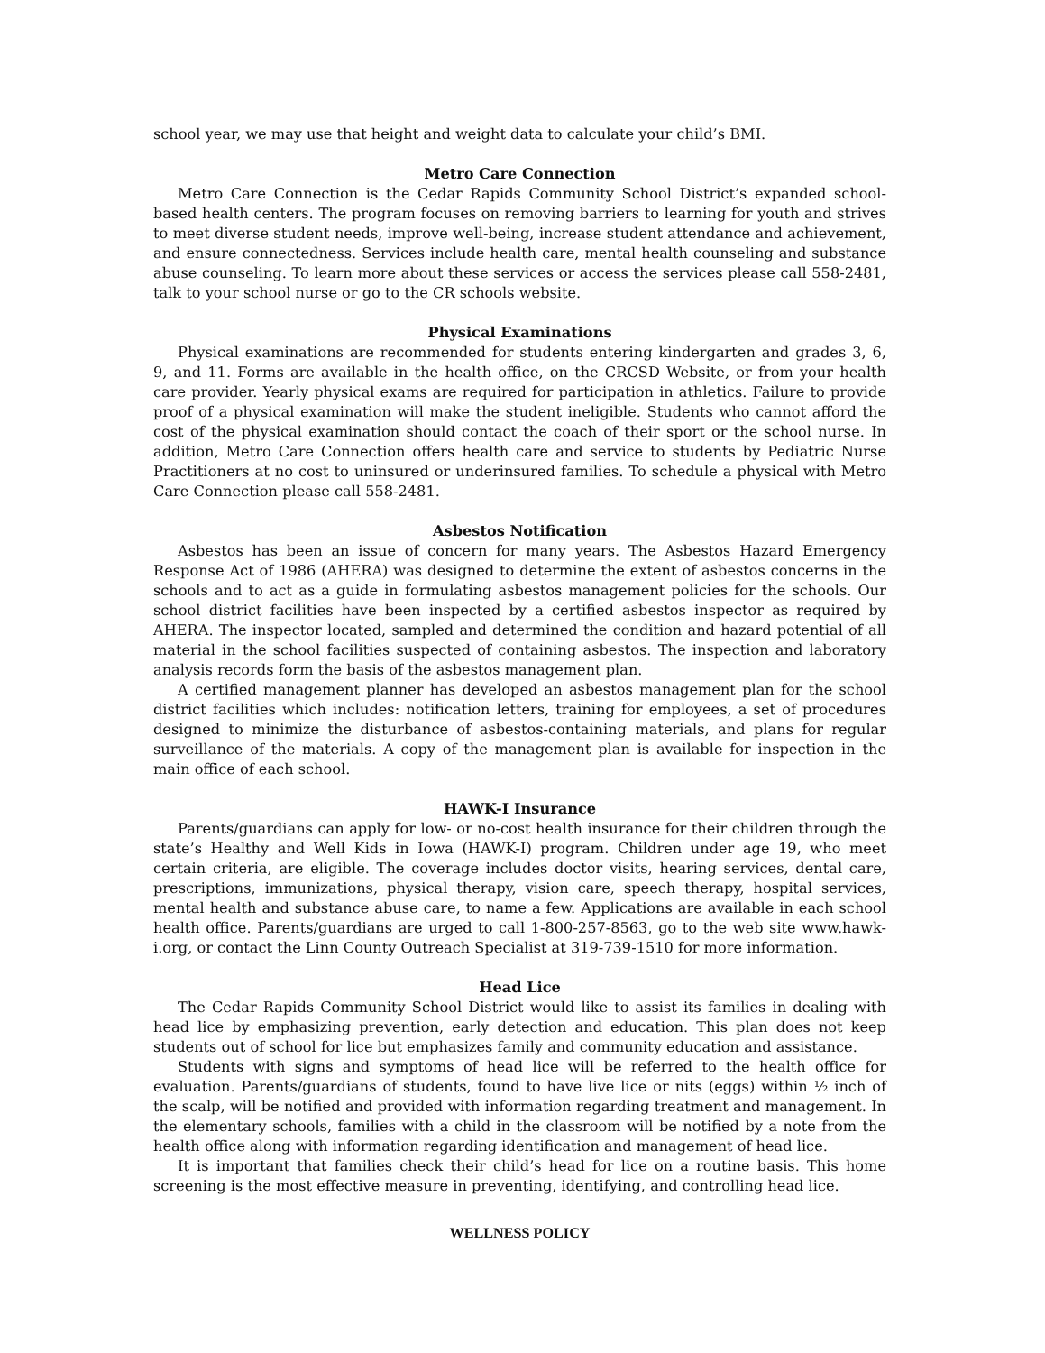school year, we may use that height and weight data to calculate your child’s BMI.
Metro Care Connection
Metro Care Connection is the Cedar Rapids Community School District’s expanded school-based health centers. The program focuses on removing barriers to learning for youth and strives to meet diverse student needs, improve well-being, increase student attendance and achievement, and ensure connectedness. Services include health care, mental health counseling and substance abuse counseling. To learn more about these services or access the services please call 558-2481, talk to your school nurse or go to the CR schools website.
Physical Examinations
Physical examinations are recommended for students entering kindergarten and grades 3, 6, 9, and 11. Forms are available in the health office, on the CRCSD Website, or from your health care provider. Yearly physical exams are required for participation in athletics. Failure to provide proof of a physical examination will make the student ineligible. Students who cannot afford the cost of the physical examination should contact the coach of their sport or the school nurse. In addition, Metro Care Connection offers health care and service to students by Pediatric Nurse Practitioners at no cost to uninsured or underinsured families. To schedule a physical with Metro Care Connection please call 558-2481.
Asbestos Notification
Asbestos has been an issue of concern for many years. The Asbestos Hazard Emergency Response Act of 1986 (AHERA) was designed to determine the extent of asbestos concerns in the schools and to act as a guide in formulating asbestos management policies for the schools. Our school district facilities have been inspected by a certified asbestos inspector as required by AHERA. The inspector located, sampled and determined the condition and hazard potential of all material in the school facilities suspected of containing asbestos. The inspection and laboratory analysis records form the basis of the asbestos management plan.
A certified management planner has developed an asbestos management plan for the school district facilities which includes: notification letters, training for employees, a set of procedures designed to minimize the disturbance of asbestos-containing materials, and plans for regular surveillance of the materials. A copy of the management plan is available for inspection in the main office of each school.
HAWK-I Insurance
Parents/guardians can apply for low- or no-cost health insurance for their children through the state’s Healthy and Well Kids in Iowa (HAWK-I) program. Children under age 19, who meet certain criteria, are eligible. The coverage includes doctor visits, hearing services, dental care, prescriptions, immunizations, physical therapy, vision care, speech therapy, hospital services, mental health and substance abuse care, to name a few. Applications are available in each school health office. Parents/guardians are urged to call 1-800-257-8563, go to the web site www.hawk-i.org, or contact the Linn County Outreach Specialist at 319-739-1510 for more information.
Head Lice
The Cedar Rapids Community School District would like to assist its families in dealing with head lice by emphasizing prevention, early detection and education. This plan does not keep students out of school for lice but emphasizes family and community education and assistance.
Students with signs and symptoms of head lice will be referred to the health office for evaluation. Parents/guardians of students, found to have live lice or nits (eggs) within ½ inch of the scalp, will be notified and provided with information regarding treatment and management. In the elementary schools, families with a child in the classroom will be notified by a note from the health office along with information regarding identification and management of head lice.
It is important that families check their child’s head for lice on a routine basis. This home screening is the most effective measure in preventing, identifying, and controlling head lice.
WELLNESS POLICY